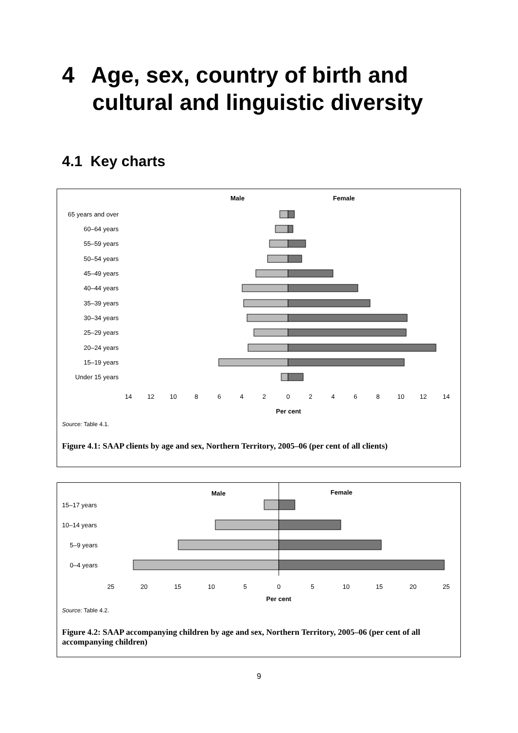4 Age, sex, country of birth and
cultural and linguistic diversity
4.1 Key charts
Male
Female
65 years and over
60–64 years
55–59 years
50–54 years
45–49 years
40–44 years
35–39 years
30–34 years
25–29 years
20–24 years
15–19 years
Under 15 years
14
12
10
8
6
4
2
0
2
4
6
8
10
12
14
Per cent
Source: Table 4.1.
Figure 4.1: SAAP clients by age and sex, Northern Territory, 2005–06 (per cent of all clients)
Male
Female
15–17 years
10–14 years
5–9 years
0–4 years
25
20
15
10
5
0
5
10
15
20
25
Per cent
Source: Table 4.2.
Figure 4.2: SAAP accompanying children by age and sex, Northern Territory, 2005–06 (per cent of all accompanying children)
9